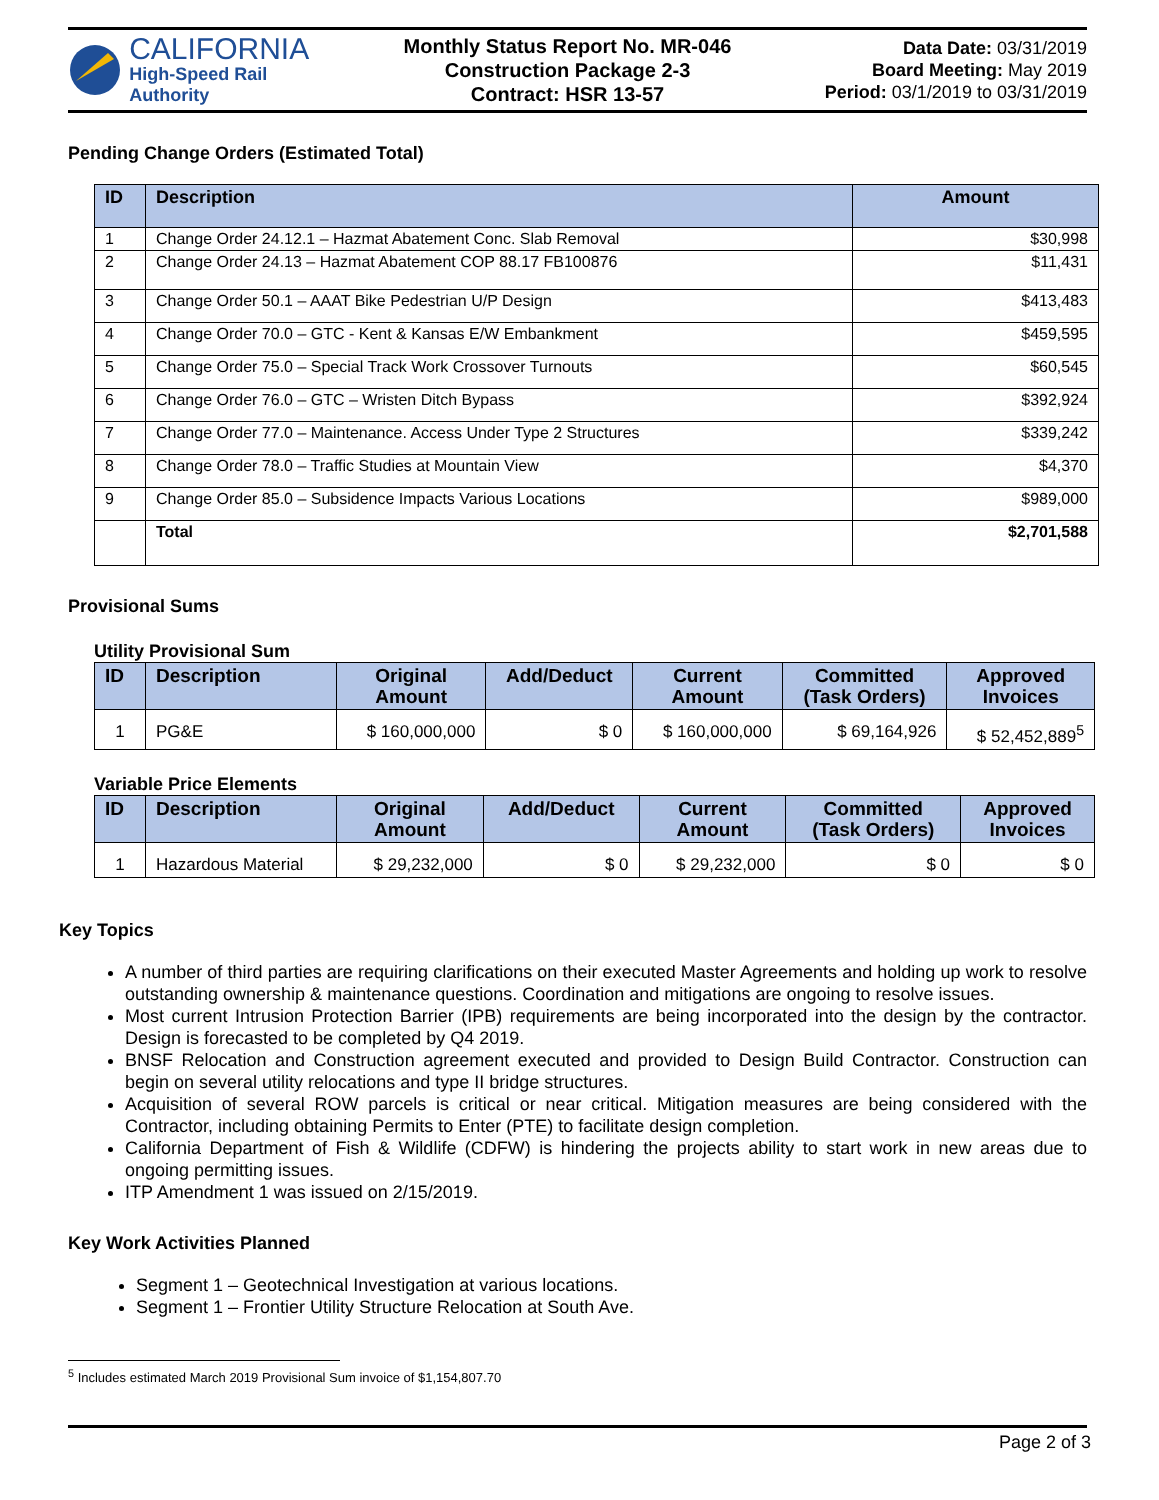CALIFORNIA
High-Speed Rail Authority
Monthly Status Report No. MR-046
Construction Package 2-3
Contract: HSR 13-57
Data Date: 03/31/2019
Board Meeting: May 2019
Period: 03/1/2019 to 03/31/2019
Pending Change Orders (Estimated Total)
| ID | Description | Amount |
| --- | --- | --- |
| 1 | Change Order 24.12.1 – Hazmat Abatement Conc. Slab Removal | $30,998 |
| 2 | Change Order 24.13 – Hazmat Abatement COP 88.17 FB100876 | $11,431 |
| 3 | Change Order 50.1 – AAAT Bike Pedestrian U/P Design | $413,483 |
| 4 | Change Order 70.0 – GTC - Kent & Kansas E/W Embankment | $459,595 |
| 5 | Change Order 75.0 – Special Track Work Crossover Turnouts | $60,545 |
| 6 | Change Order 76.0 – GTC – Wristen Ditch Bypass | $392,924 |
| 7 | Change Order 77.0 – Maintenance. Access Under Type 2 Structures | $339,242 |
| 8 | Change Order 78.0 – Traffic Studies at Mountain View | $4,370 |
| 9 | Change Order 85.0 – Subsidence Impacts Various Locations | $989,000 |
| | Total | $2,701,588 |
Provisional Sums
Utility Provisional Sum
| ID | Description | Original Amount | Add/Deduct | Current Amount | Committed (Task Orders) | Approved Invoices |
| --- | --- | --- | --- | --- | --- | --- |
| 1 | PG&E | $ 160,000,000 | $ 0 | $ 160,000,000 | $ 69,164,926 | $ 52,452,889<sup>5</sup> |
Variable Price Elements
| ID | Description | Original Amount | Add/Deduct | Current Amount | Committed (Task Orders) | Approved Invoices |
| --- | --- | --- | --- | --- | --- | --- |
| 1 | Hazardous Material | $ 29,232,000 | $ 0 | $ 29,232,000 | $ 0 | $ 0 |
Key Topics
A number of third parties are requiring clarifications on their executed Master Agreements and holding up work to resolve outstanding ownership & maintenance questions. Coordination and mitigations are ongoing to resolve issues.
Most current Intrusion Protection Barrier (IPB) requirements are being incorporated into the design by the contractor. Design is forecasted to be completed by Q4 2019.
BNSF Relocation and Construction agreement executed and provided to Design Build Contractor. Construction can begin on several utility relocations and type II bridge structures.
Acquisition of several ROW parcels is critical or near critical. Mitigation measures are being considered with the Contractor, including obtaining Permits to Enter (PTE) to facilitate design completion.
California Department of Fish & Wildlife (CDFW) is hindering the projects ability to start work in new areas due to ongoing permitting issues.
ITP Amendment 1 was issued on 2/15/2019.
Key Work Activities Planned
Segment 1 – Geotechnical Investigation at various locations.
Segment 1 – Frontier Utility Structure Relocation at South Ave.
<sup>5</sup> Includes estimated March 2019 Provisional Sum invoice of $1,154,807.70
Page 2 of 3